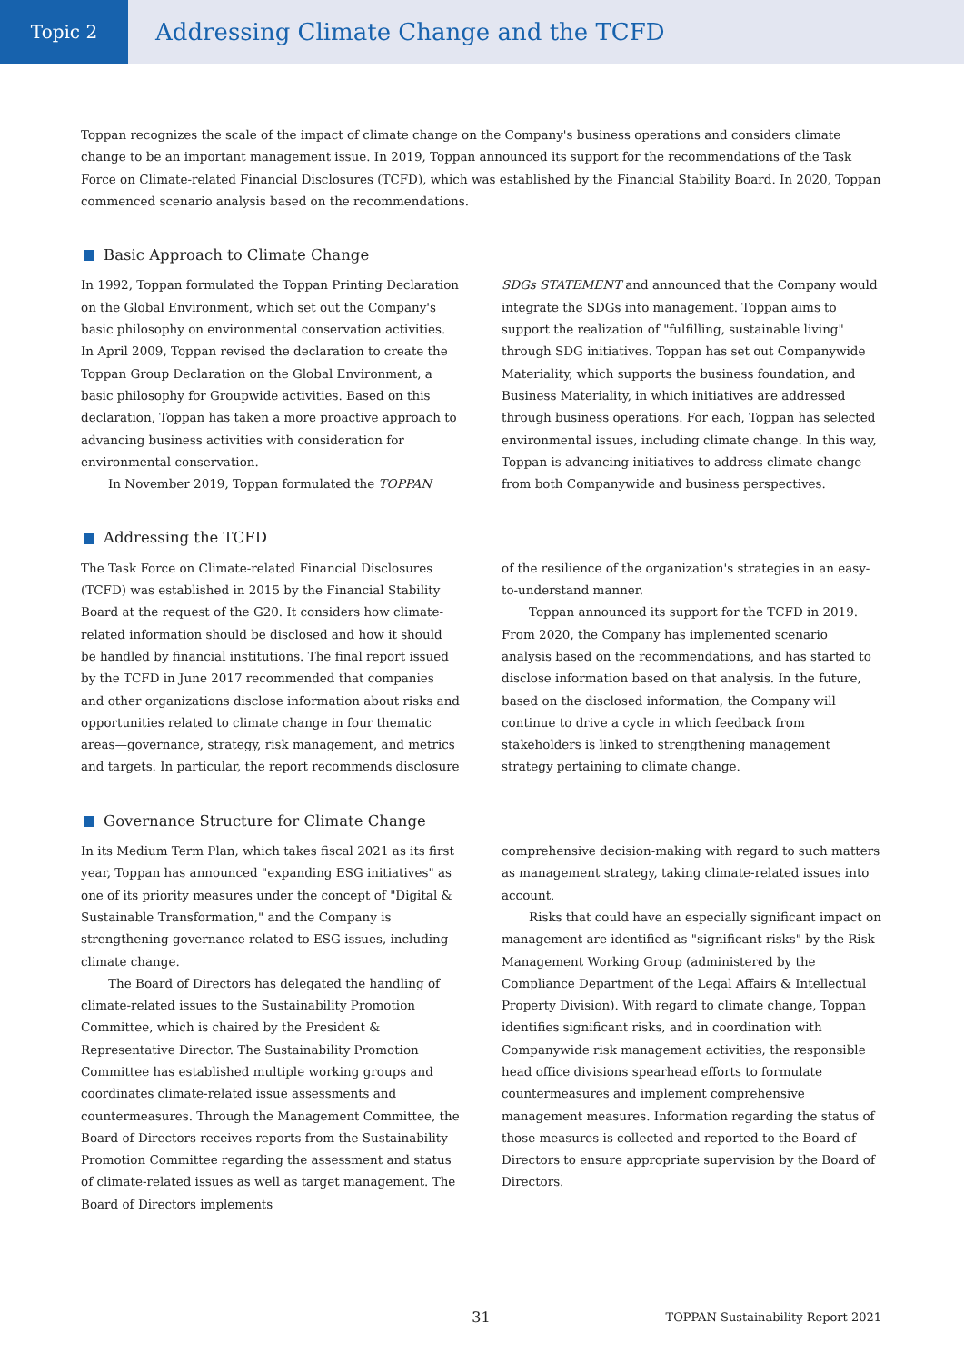Topic 2
Addressing Climate Change and the TCFD
Toppan recognizes the scale of the impact of climate change on the Company's business operations and considers climate change to be an important management issue. In 2019, Toppan announced its support for the recommendations of the Task Force on Climate-related Financial Disclosures (TCFD), which was established by the Financial Stability Board. In 2020, Toppan commenced scenario analysis based on the recommendations.
Basic Approach to Climate Change
In 1992, Toppan formulated the Toppan Printing Declaration on the Global Environment, which set out the Company's basic philosophy on environmental conservation activities. In April 2009, Toppan revised the declaration to create the Toppan Group Declaration on the Global Environment, a basic philosophy for Groupwide activities. Based on this declaration, Toppan has taken a more proactive approach to advancing business activities with consideration for environmental conservation.
In November 2019, Toppan formulated the TOPPAN
SDGs STATEMENT and announced that the Company would integrate the SDGs into management. Toppan aims to support the realization of "fulfilling, sustainable living" through SDG initiatives. Toppan has set out Companywide Materiality, which supports the business foundation, and Business Materiality, in which initiatives are addressed through business operations. For each, Toppan has selected environmental issues, including climate change. In this way, Toppan is advancing initiatives to address climate change from both Companywide and business perspectives.
Addressing the TCFD
The Task Force on Climate-related Financial Disclosures (TCFD) was established in 2015 by the Financial Stability Board at the request of the G20. It considers how climate-related information should be disclosed and how it should be handled by financial institutions. The final report issued by the TCFD in June 2017 recommended that companies and other organizations disclose information about risks and opportunities related to climate change in four thematic areas—governance, strategy, risk management, and metrics and targets. In particular, the report recommends disclosure
of the resilience of the organization's strategies in an easy-to-understand manner.
Toppan announced its support for the TCFD in 2019. From 2020, the Company has implemented scenario analysis based on the recommendations, and has started to disclose information based on that analysis. In the future, based on the disclosed information, the Company will continue to drive a cycle in which feedback from stakeholders is linked to strengthening management strategy pertaining to climate change.
Governance Structure for Climate Change
In its Medium Term Plan, which takes fiscal 2021 as its first year, Toppan has announced "expanding ESG initiatives" as one of its priority measures under the concept of "Digital & Sustainable Transformation," and the Company is strengthening governance related to ESG issues, including climate change.
The Board of Directors has delegated the handling of climate-related issues to the Sustainability Promotion Committee, which is chaired by the President & Representative Director. The Sustainability Promotion Committee has established multiple working groups and coordinates climate-related issue assessments and countermeasures. Through the Management Committee, the Board of Directors receives reports from the Sustainability Promotion Committee regarding the assessment and status of climate-related issues as well as target management. The Board of Directors implements
comprehensive decision-making with regard to such matters as management strategy, taking climate-related issues into account.
Risks that could have an especially significant impact on management are identified as "significant risks" by the Risk Management Working Group (administered by the Compliance Department of the Legal Affairs & Intellectual Property Division). With regard to climate change, Toppan identifies significant risks, and in coordination with Companywide risk management activities, the responsible head office divisions spearhead efforts to formulate countermeasures and implement comprehensive management measures. Information regarding the status of those measures is collected and reported to the Board of Directors to ensure appropriate supervision by the Board of Directors.
31 TOPPAN Sustainability Report 2021